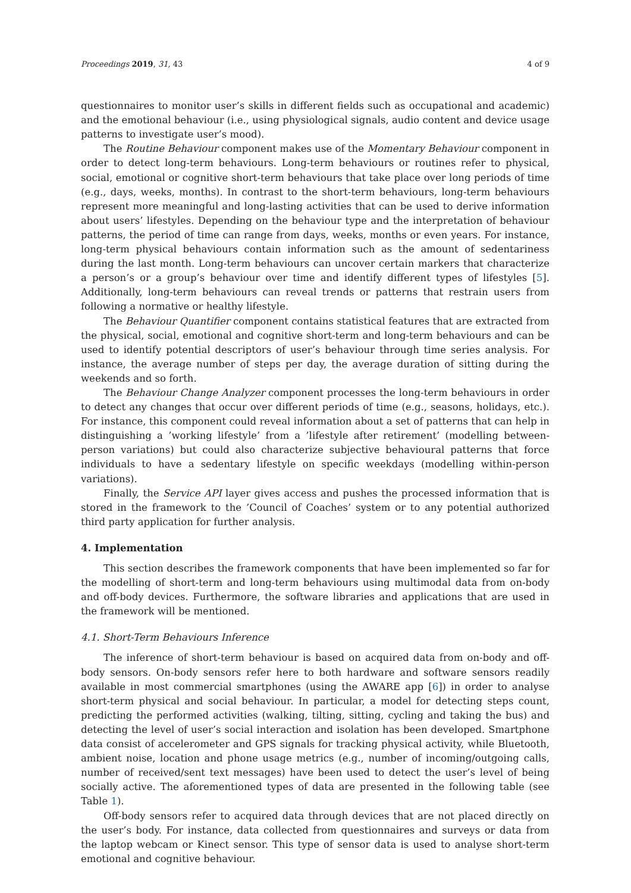Proceedings 2019, 31, 43 4 of 9
questionnaires to monitor user’s skills in different fields such as occupational and academic) and the emotional behaviour (i.e., using physiological signals, audio content and device usage patterns to investigate user’s mood).
The Routine Behaviour component makes use of the Momentary Behaviour component in order to detect long-term behaviours. Long-term behaviours or routines refer to physical, social, emotional or cognitive short-term behaviours that take place over long periods of time (e.g., days, weeks, months). In contrast to the short-term behaviours, long-term behaviours represent more meaningful and long-lasting activities that can be used to derive information about users’ lifestyles. Depending on the behaviour type and the interpretation of behaviour patterns, the period of time can range from days, weeks, months or even years. For instance, long-term physical behaviours contain information such as the amount of sedentariness during the last month. Long-term behaviours can uncover certain markers that characterize a person’s or a group’s behaviour over time and identify different types of lifestyles [5]. Additionally, long-term behaviours can reveal trends or patterns that restrain users from following a normative or healthy lifestyle.
The Behaviour Quantifier component contains statistical features that are extracted from the physical, social, emotional and cognitive short-term and long-term behaviours and can be used to identify potential descriptors of user’s behaviour through time series analysis. For instance, the average number of steps per day, the average duration of sitting during the weekends and so forth.
The Behaviour Change Analyzer component processes the long-term behaviours in order to detect any changes that occur over different periods of time (e.g., seasons, holidays, etc.). For instance, this component could reveal information about a set of patterns that can help in distinguishing a ’working lifestyle’ from a ’lifestyle after retirement’ (modelling between-person variations) but could also characterize subjective behavioural patterns that force individuals to have a sedentary lifestyle on specific weekdays (modelling within-person variations).
Finally, the Service API layer gives access and pushes the processed information that is stored in the framework to the ’Council of Coaches’ system or to any potential authorized third party application for further analysis.
4. Implementation
This section describes the framework components that have been implemented so far for the modelling of short-term and long-term behaviours using multimodal data from on-body and off-body devices. Furthermore, the software libraries and applications that are used in the framework will be mentioned.
4.1. Short-Term Behaviours Inference
The inference of short-term behaviour is based on acquired data from on-body and off-body sensors. On-body sensors refer here to both hardware and software sensors readily available in most commercial smartphones (using the AWARE app [6]) in order to analyse short-term physical and social behaviour. In particular, a model for detecting steps count, predicting the performed activities (walking, tilting, sitting, cycling and taking the bus) and detecting the level of user’s social interaction and isolation has been developed. Smartphone data consist of accelerometer and GPS signals for tracking physical activity, while Bluetooth, ambient noise, location and phone usage metrics (e.g., number of incoming/outgoing calls, number of received/sent text messages) have been used to detect the user’s level of being socially active. The aforementioned types of data are presented in the following table (see Table 1).
Off-body sensors refer to acquired data through devices that are not placed directly on the user’s body. For instance, data collected from questionnaires and surveys or data from the laptop webcam or Kinect sensor. This type of sensor data is used to analyse short-term emotional and cognitive behaviour.